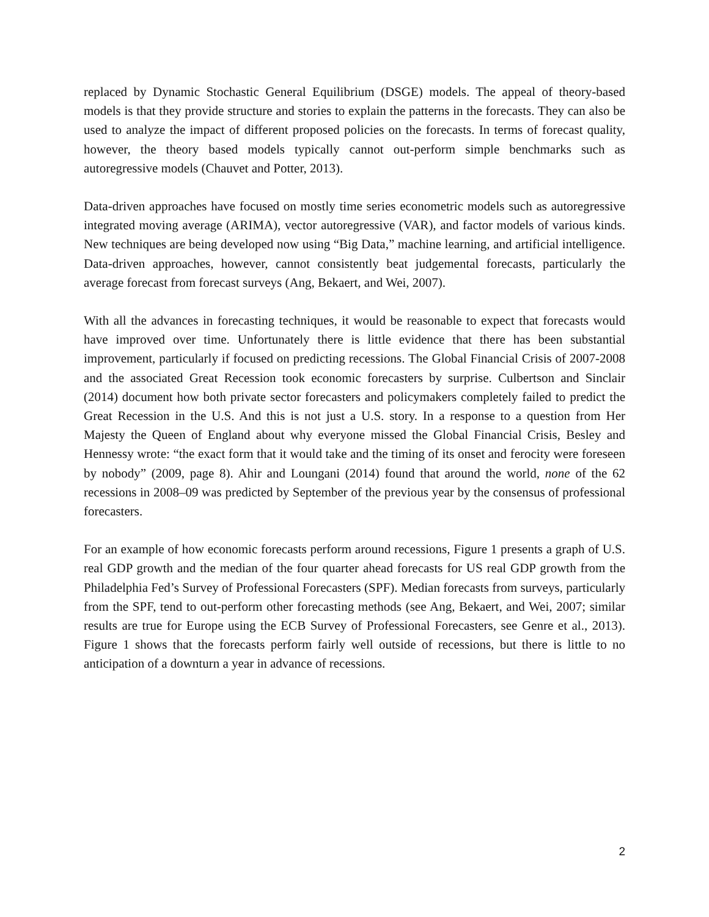replaced by Dynamic Stochastic General Equilibrium (DSGE) models. The appeal of theory-based models is that they provide structure and stories to explain the patterns in the forecasts. They can also be used to analyze the impact of different proposed policies on the forecasts. In terms of forecast quality, however, the theory based models typically cannot out-perform simple benchmarks such as autoregressive models (Chauvet and Potter, 2013).
Data-driven approaches have focused on mostly time series econometric models such as autoregressive integrated moving average (ARIMA), vector autoregressive (VAR), and factor models of various kinds. New techniques are being developed now using “Big Data,” machine learning, and artificial intelligence. Data-driven approaches, however, cannot consistently beat judgemental forecasts, particularly the average forecast from forecast surveys (Ang, Bekaert, and Wei, 2007).
With all the advances in forecasting techniques, it would be reasonable to expect that forecasts would have improved over time. Unfortunately there is little evidence that there has been substantial improvement, particularly if focused on predicting recessions. The Global Financial Crisis of 2007-2008 and the associated Great Recession took economic forecasters by surprise. Culbertson and Sinclair (2014) document how both private sector forecasters and policymakers completely failed to predict the Great Recession in the U.S. And this is not just a U.S. story. In a response to a question from Her Majesty the Queen of England about why everyone missed the Global Financial Crisis, Besley and Hennessy wrote: “the exact form that it would take and the timing of its onset and ferocity were foreseen by nobody” (2009, page 8). Ahir and Loungani (2014) found that around the world, none of the 62 recessions in 2008–09 was predicted by September of the previous year by the consensus of professional forecasters.
For an example of how economic forecasts perform around recessions, Figure 1 presents a graph of U.S. real GDP growth and the median of the four quarter ahead forecasts for US real GDP growth from the Philadelphia Fed’s Survey of Professional Forecasters (SPF). Median forecasts from surveys, particularly from the SPF, tend to out-perform other forecasting methods (see Ang, Bekaert, and Wei, 2007; similar results are true for Europe using the ECB Survey of Professional Forecasters, see Genre et al., 2013). Figure 1 shows that the forecasts perform fairly well outside of recessions, but there is little to no anticipation of a downturn a year in advance of recessions.
2